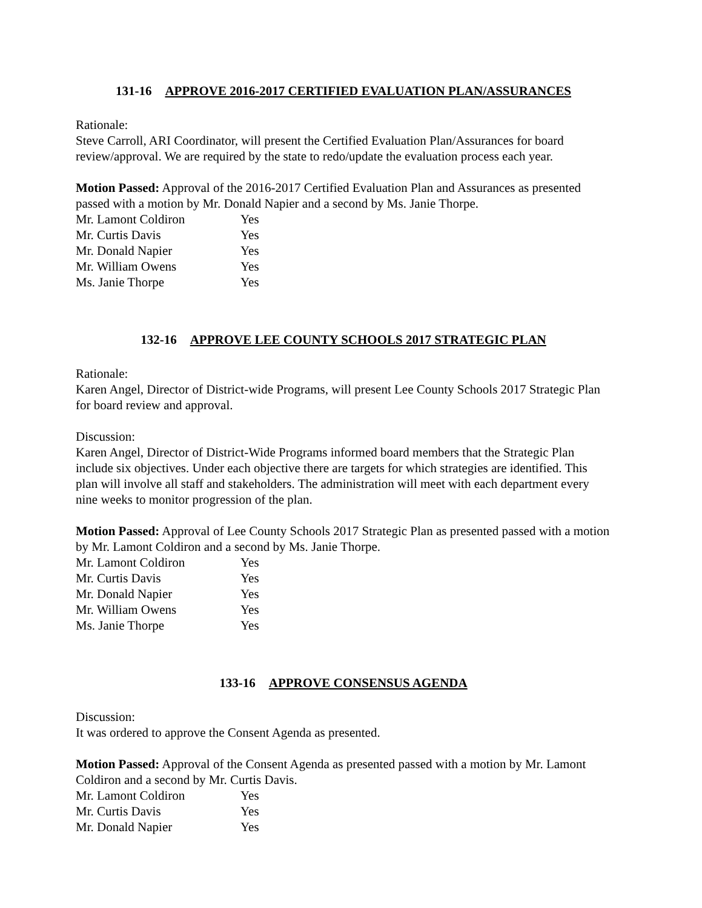131-16 APPROVE 2016-2017 CERTIFIED EVALUATION PLAN/ASSURANCES
Rationale:
Steve Carroll, ARI Coordinator, will present the Certified Evaluation Plan/Assurances for board review/approval. We are required by the state to redo/update the evaluation process each year.
Motion Passed: Approval of the 2016-2017 Certified Evaluation Plan and Assurances as presented passed with a motion by Mr. Donald Napier and a second by Ms. Janie Thorpe.
Mr. Lamont Coldiron Yes
Mr. Curtis Davis Yes
Mr. Donald Napier Yes
Mr. William Owens Yes
Ms. Janie Thorpe Yes
132-16 APPROVE LEE COUNTY SCHOOLS 2017 STRATEGIC PLAN
Rationale:
Karen Angel, Director of District-wide Programs, will present Lee County Schools 2017 Strategic Plan for board review and approval.
Discussion:
Karen Angel, Director of District-Wide Programs informed board members that the Strategic Plan include six objectives. Under each objective there are targets for which strategies are identified. This plan will involve all staff and stakeholders. The administration will meet with each department every nine weeks to monitor progression of the plan.
Motion Passed: Approval of Lee County Schools 2017 Strategic Plan as presented passed with a motion by Mr. Lamont Coldiron and a second by Ms. Janie Thorpe.
Mr. Lamont Coldiron Yes
Mr. Curtis Davis Yes
Mr. Donald Napier Yes
Mr. William Owens Yes
Ms. Janie Thorpe Yes
133-16 APPROVE CONSENSUS AGENDA
Discussion:
It was ordered to approve the Consent Agenda as presented.
Motion Passed: Approval of the Consent Agenda as presented passed with a motion by Mr. Lamont Coldiron and a second by Mr. Curtis Davis.
Mr. Lamont Coldiron Yes
Mr. Curtis Davis Yes
Mr. Donald Napier Yes